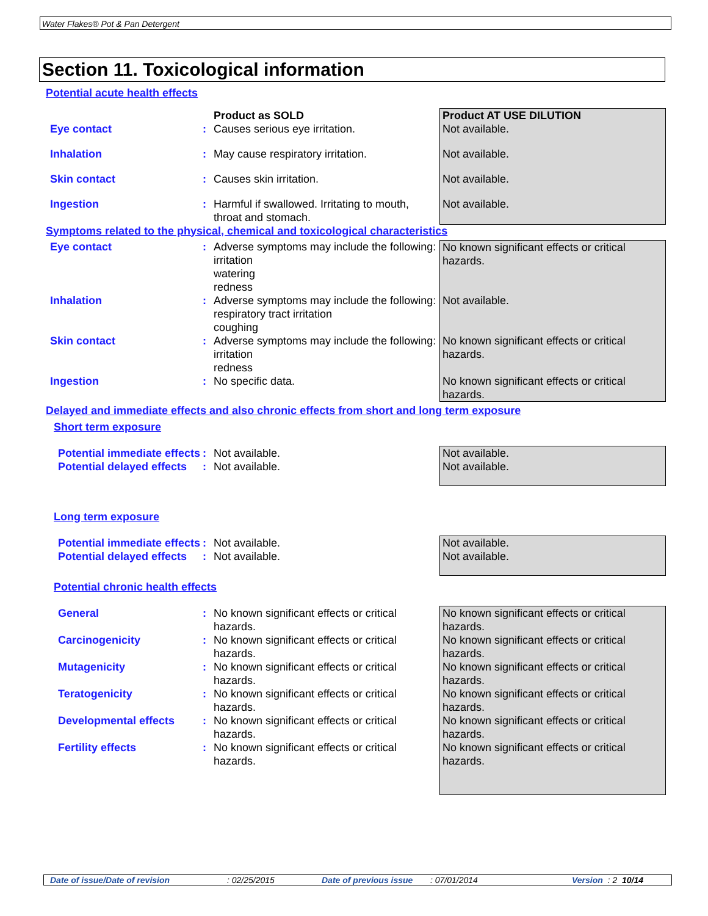Water Flakes® Pot & Pan Detergent
Section 11. Toxicological information
Potential acute health effects
| | | Product as SOLD | Product AT USE DILUTION |
| Eye contact | : | Causes serious eye irritation. | Not available. |
| Inhalation | : | May cause respiratory irritation. | Not available. |
| Skin contact | : | Causes skin irritation. | Not available. |
| Ingestion | : | Harmful if swallowed. Irritating to mouth, throat and stomach. | Not available. |
Symptoms related to the physical, chemical and toxicological characteristics
| Eye contact | : | Adverse symptoms may include the following: irritation watering redness | No known significant effects or critical hazards. |
| Inhalation | : | Adverse symptoms may include the following: respiratory tract irritation coughing | Not available. |
| Skin contact | : | Adverse symptoms may include the following: irritation redness | No known significant effects or critical hazards. |
| Ingestion | : | No specific data. | No known significant effects or critical hazards. |
Delayed and immediate effects and also chronic effects from short and long term exposure
Short term exposure
| Potential immediate effects | : | Not available. | Not available. |
| Potential delayed effects | : | Not available. | Not available. |
Long term exposure
| Potential immediate effects | : | Not available. | Not available. |
| Potential delayed effects | : | Not available. | Not available. |
Potential chronic health effects
| General | : | No known significant effects or critical hazards. | No known significant effects or critical hazards. |
| Carcinogenicity | : | No known significant effects or critical hazards. | No known significant effects or critical hazards. |
| Mutagenicity | : | No known significant effects or critical hazards. | No known significant effects or critical hazards. |
| Teratogenicity | : | No known significant effects or critical hazards. | No known significant effects or critical hazards. |
| Developmental effects | : | No known significant effects or critical hazards. | No known significant effects or critical hazards. |
| Fertility effects | : | No known significant effects or critical hazards. | No known significant effects or critical hazards. |
Date of issue/Date of revision : 02/25/2015 Date of previous issue
: 07/01/2014 Version : 2 10/14